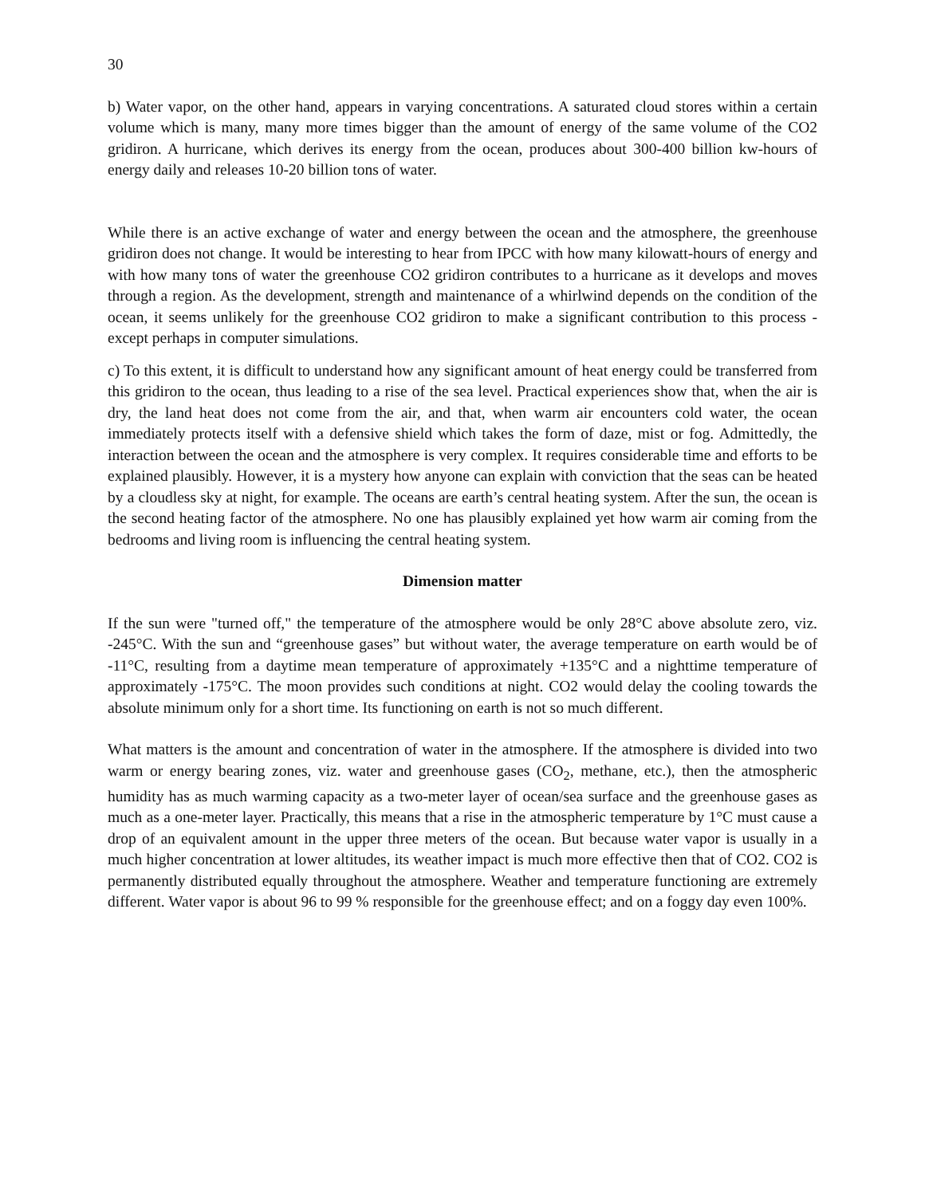30
b) Water vapor, on the other hand, appears in varying concentrations. A saturated cloud stores within a certain volume which is many, many more times bigger than the amount of energy of the same volume of the CO2 gridiron. A hurricane, which derives its energy from the ocean, produces about 300-400 billion kw-hours of energy daily and releases 10-20 billion tons of water.
While there is an active exchange of water and energy between the ocean and the atmosphere, the greenhouse gridiron does not change. It would be interesting to hear from IPCC with how many kilowatt-hours of energy and with how many tons of water the greenhouse CO2 gridiron contributes to a hurricane as it develops and moves through a region. As the development, strength and maintenance of a whirlwind depends on the condition of the ocean, it seems unlikely for the greenhouse CO2 gridiron to make a significant contribution to this process - except perhaps in computer simulations.
c) To this extent, it is difficult to understand how any significant amount of heat energy could be transferred from this gridiron to the ocean, thus leading to a rise of the sea level. Practical experiences show that, when the air is dry, the land heat does not come from the air, and that, when warm air encounters cold water, the ocean immediately protects itself with a defensive shield which takes the form of daze, mist or fog. Admittedly, the interaction between the ocean and the atmosphere is very complex. It requires considerable time and efforts to be explained plausibly. However, it is a mystery how anyone can explain with conviction that the seas can be heated by a cloudless sky at night, for example. The oceans are earth’s central heating system. After the sun, the ocean is the second heating factor of the atmosphere. No one has plausibly explained yet how warm air coming from the bedrooms and living room is influencing the central heating system.
Dimension matter
If the sun were "turned off," the temperature of the atmosphere would be only 28°C above absolute zero, viz. -245°C. With the sun and “greenhouse gases” but without water, the average temperature on earth would be of -11°C, resulting from a daytime mean temperature of approximately +135°C and a nighttime temperature of approximately -175°C. The moon provides such conditions at night. CO2 would delay the cooling towards the absolute minimum only for a short time. Its functioning on earth is not so much different.
What matters is the amount and concentration of water in the atmosphere. If the atmosphere is divided into two warm or energy bearing zones, viz. water and greenhouse gases (CO<sub>2</sub>, methane, etc.), then the atmospheric humidity has as much warming capacity as a two-meter layer of ocean/sea surface and the greenhouse gases as much as a one-meter layer. Practically, this means that a rise in the atmospheric temperature by 1°C must cause a drop of an equivalent amount in the upper three meters of the ocean. But because water vapor is usually in a much higher concentration at lower altitudes, its weather impact is much more effective then that of CO2. CO2 is permanently distributed equally throughout the atmosphere. Weather and temperature functioning are extremely different. Water vapor is about 96 to 99 % responsible for the greenhouse effect; and on a foggy day even 100%.